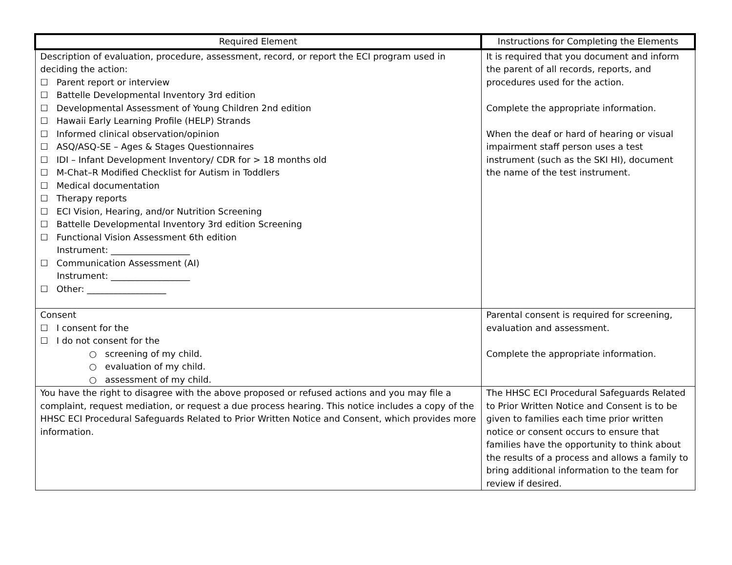| Required Element | Instructions for Completing the Elements |
| --- | --- |
| Description of evaluation, procedure, assessment, record, or report the ECI program used in deciding the action: ☐ Parent report or interview ☐ Battelle Developmental Inventory 3rd edition ☐ Developmental Assessment of Young Children 2nd edition ☐ Hawaii Early Learning Profile (HELP) Strands ☐ Informed clinical observation/opinion ☐ ASQ/ASQ-SE – Ages & Stages Questionnaires ☐ IDI – Infant Development Inventory/ CDR for > 18 months old ☐ M-Chat–R Modified Checklist for Autism in Toddlers ☐ Medical documentation ☐ Therapy reports ☐ ECI Vision, Hearing, and/or Nutrition Screening ☐ Battelle Developmental Inventory 3rd edition Screening ☐ Functional Vision Assessment 6th edition Instrument: __________________ ☐ Communication Assessment (AI) Instrument: __________________ ☐ Other: __________________ | It is required that you document and inform the parent of all records, reports, and procedures used for the action. Complete the appropriate information. When the deaf or hard of hearing or visual impairment staff person uses a test instrument (such as the SKI HI), document the name of the test instrument. |
| Consent ☐ I consent for the ☐ I do not consent for the ○ screening of my child. ○ evaluation of my child. ○ assessment of my child. | Parental consent is required for screening, evaluation and assessment. Complete the appropriate information. |
| You have the right to disagree with the above proposed or refused actions and you may file a complaint, request mediation, or request a due process hearing. This notice includes a copy of the HHSC ECI Procedural Safeguards Related to Prior Written Notice and Consent, which provides more information. | The HHSC ECI Procedural Safeguards Related to Prior Written Notice and Consent is to be given to families each time prior written notice or consent occurs to ensure that families have the opportunity to think about the results of a process and allows a family to bring additional information to the team for review if desired. |